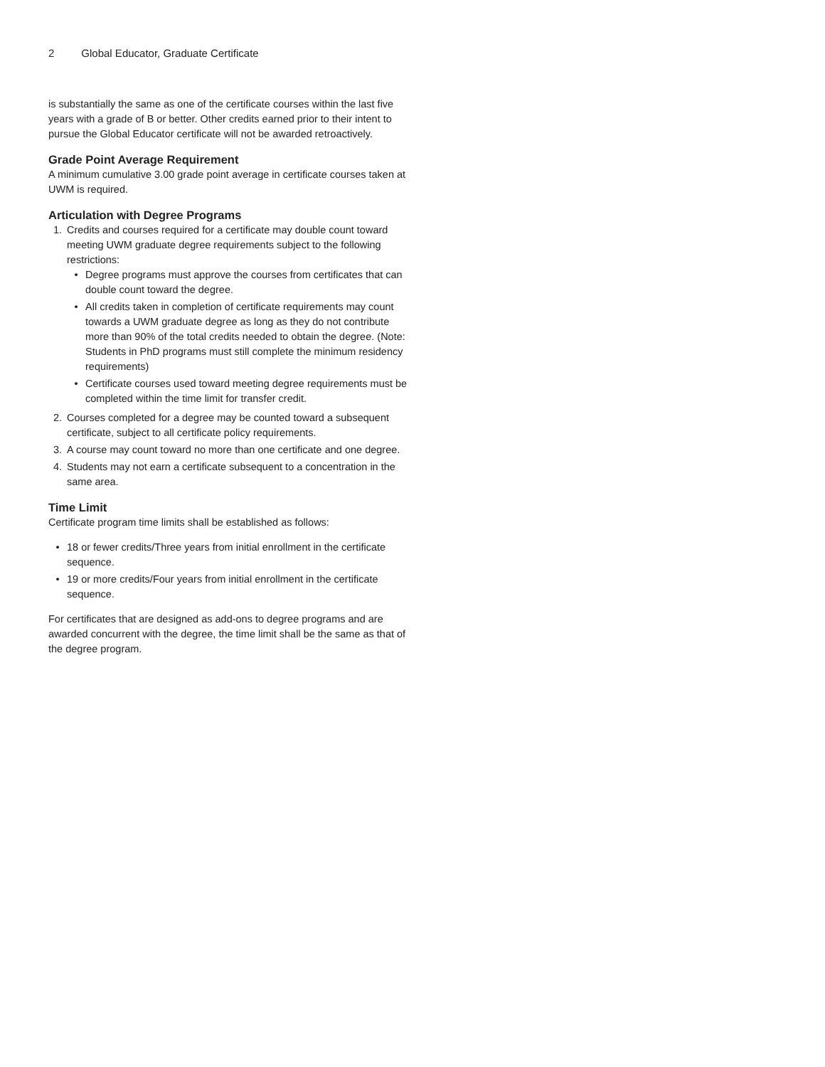2 Global Educator, Graduate Certificate
is substantially the same as one of the certificate courses within the last five years with a grade of B or better. Other credits earned prior to their intent to pursue the Global Educator certificate will not be awarded retroactively.
Grade Point Average Requirement
A minimum cumulative 3.00 grade point average in certificate courses taken at UWM is required.
Articulation with Degree Programs
1. Credits and courses required for a certificate may double count toward meeting UWM graduate degree requirements subject to the following restrictions:
• Degree programs must approve the courses from certificates that can double count toward the degree.
• All credits taken in completion of certificate requirements may count towards a UWM graduate degree as long as they do not contribute more than 90% of the total credits needed to obtain the degree. (Note: Students in PhD programs must still complete the minimum residency requirements)
• Certificate courses used toward meeting degree requirements must be completed within the time limit for transfer credit.
2. Courses completed for a degree may be counted toward a subsequent certificate, subject to all certificate policy requirements.
3. A course may count toward no more than one certificate and one degree.
4. Students may not earn a certificate subsequent to a concentration in the same area.
Time Limit
Certificate program time limits shall be established as follows:
• 18 or fewer credits/Three years from initial enrollment in the certificate sequence.
• 19 or more credits/Four years from initial enrollment in the certificate sequence.
For certificates that are designed as add-ons to degree programs and are awarded concurrent with the degree, the time limit shall be the same as that of the degree program.